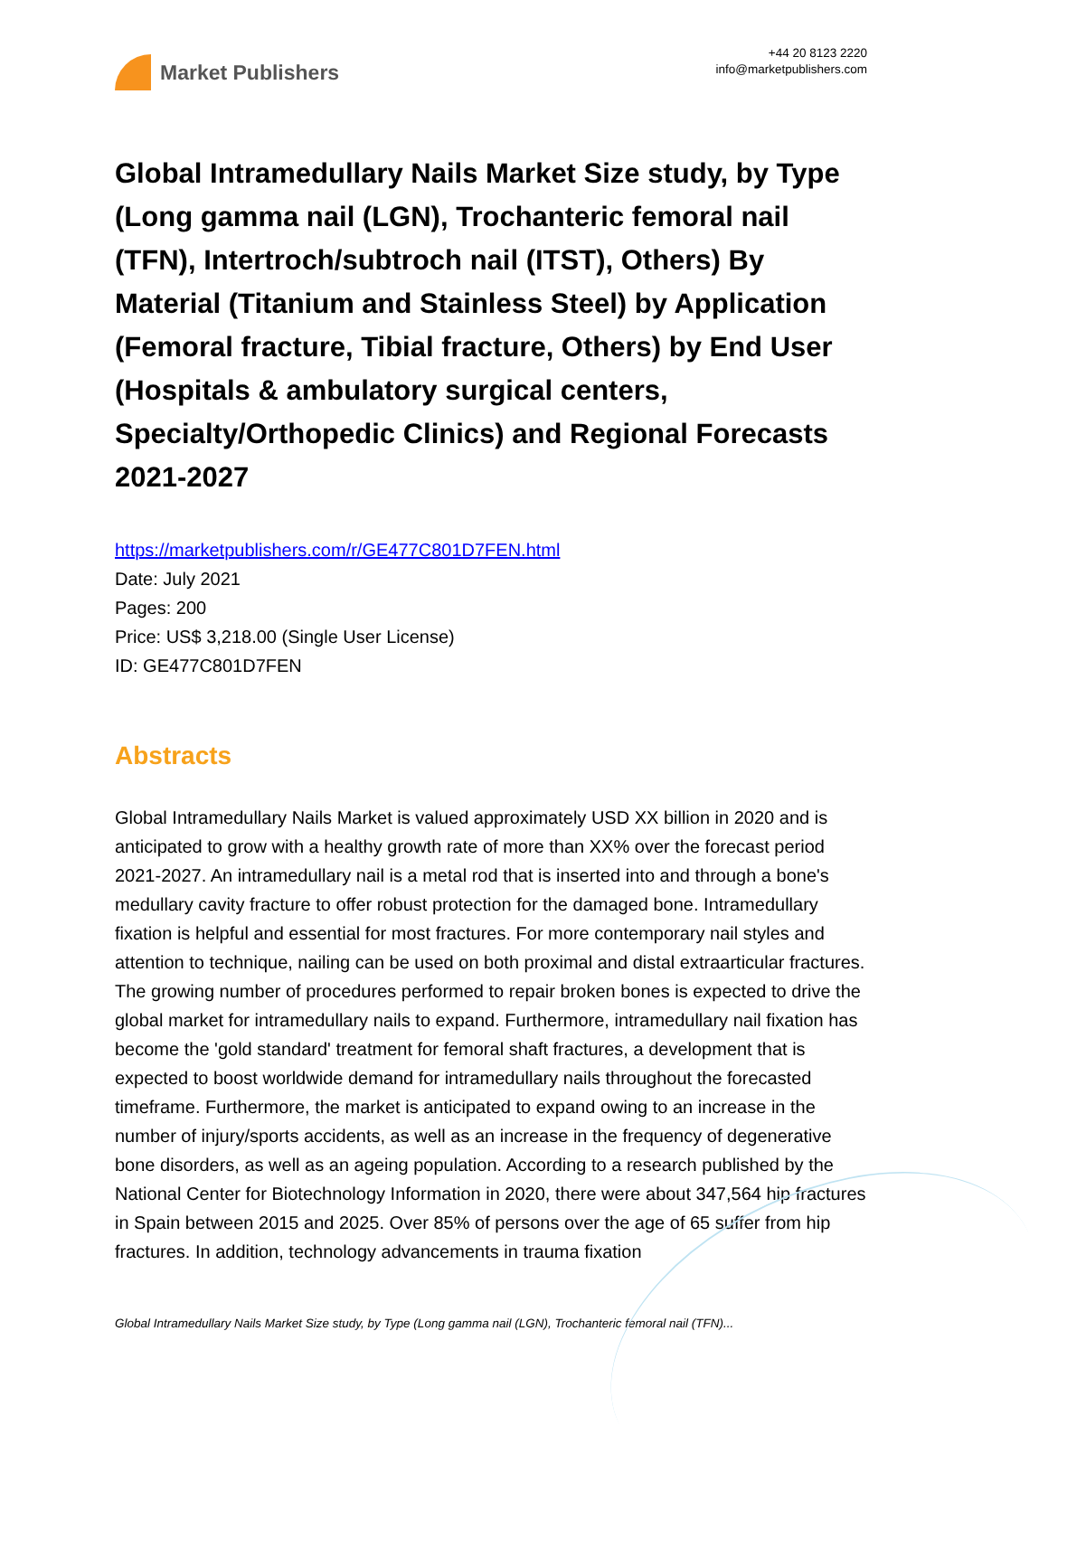Market Publishers
+44 20 8123 2220
info@marketpublishers.com
Global Intramedullary Nails Market Size study, by Type (Long gamma nail (LGN), Trochanteric femoral nail (TFN), Intertroch/subtroch nail (ITST), Others) By Material (Titanium and Stainless Steel) by Application (Femoral fracture, Tibial fracture, Others) by End User (Hospitals & ambulatory surgical centers, Specialty/Orthopedic Clinics) and Regional Forecasts 2021-2027
https://marketpublishers.com/r/GE477C801D7FEN.html
Date: July 2021
Pages: 200
Price: US$ 3,218.00 (Single User License)
ID: GE477C801D7FEN
Abstracts
Global Intramedullary Nails Market is valued approximately USD XX billion in 2020 and is anticipated to grow with a healthy growth rate of more than XX% over the forecast period 2021-2027. An intramedullary nail is a metal rod that is inserted into and through a bone's medullary cavity fracture to offer robust protection for the damaged bone. Intramedullary fixation is helpful and essential for most fractures. For more contemporary nail styles and attention to technique, nailing can be used on both proximal and distal extraarticular fractures. The growing number of procedures performed to repair broken bones is expected to drive the global market for intramedullary nails to expand. Furthermore, intramedullary nail fixation has become the 'gold standard' treatment for femoral shaft fractures, a development that is expected to boost worldwide demand for intramedullary nails throughout the forecasted timeframe. Furthermore, the market is anticipated to expand owing to an increase in the number of injury/sports accidents, as well as an increase in the frequency of degenerative bone disorders, as well as an ageing population. According to a research published by the National Center for Biotechnology Information in 2020, there were about 347,564 hip fractures in Spain between 2015 and 2025. Over 85% of persons over the age of 65 suffer from hip fractures. In addition, technology advancements in trauma fixation
Global Intramedullary Nails Market Size study, by Type (Long gamma nail (LGN), Trochanteric femoral nail (TFN)...